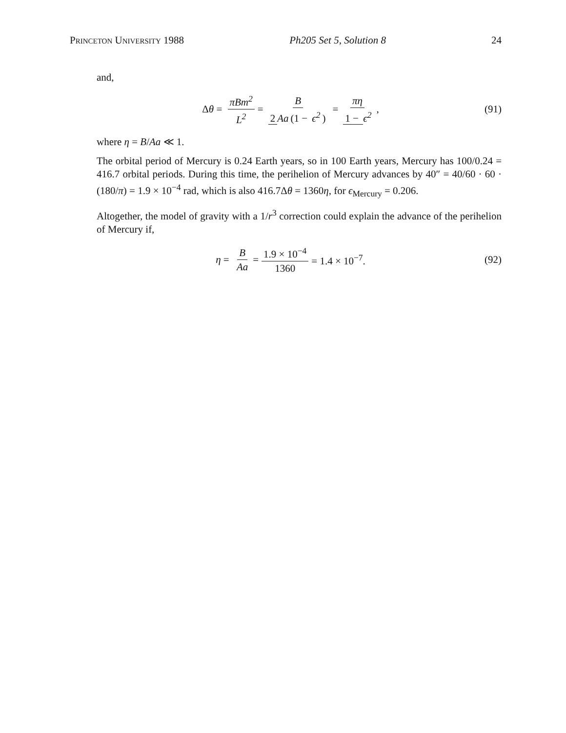Princeton University 1988 Ph205 Set 5, Solution 8 24
and,
Δθ = πBm<sup>2</sup> L<sup>2</sup> = B 2 Aa (1 − ϵ<sup>2</sup>) = πη 1 − ϵ<sup>2</sup>,
(91)
where η = B/Aa ≪ 1.
The orbital period of Mercury is 0.24 Earth years, so in 100 Earth years, Mercury has 100/0.24 = 416.7 orbital periods. During this time, the perihelion of Mercury advances by 40″ = 40/60 · 60 · (180/π) = 1.9 × 10<sup>−4</sup> rad, which is also 416.7Δθ = 1360η, for ϵ<sub>Mercury</sub> = 0.206.
Altogether, the model of gravity with a 1/r<sup>3</sup> correction could explain the advance of the perihelion of Mercury if,
η = B Aa = 1.9 × 10<sup>−4</sup> 1360 = 1.4 × 10<sup>−7</sup>.
(92)